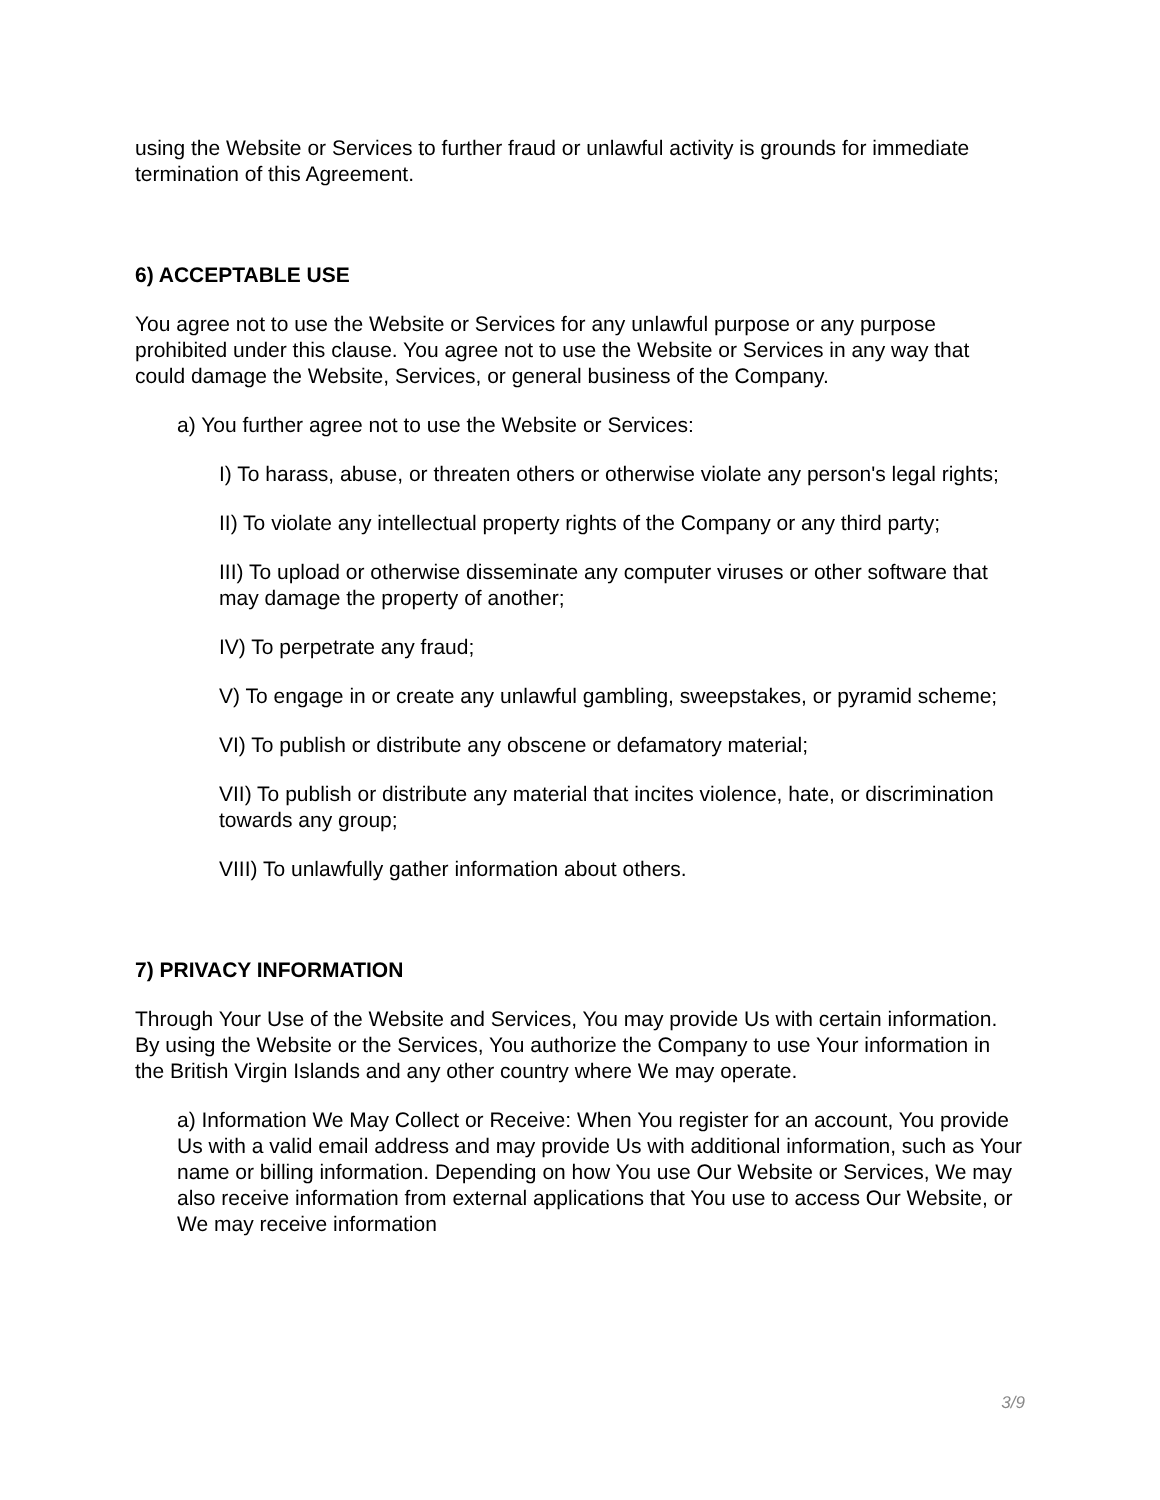using the Website or Services to further fraud or unlawful activity is grounds for immediate termination of this Agreement.
6) ACCEPTABLE USE
You agree not to use the Website or Services for any unlawful purpose or any purpose prohibited under this clause. You agree not to use the Website or Services in any way that could damage the Website, Services, or general business of the Company.
a) You further agree not to use the Website or Services:
I) To harass, abuse, or threaten others or otherwise violate any person's legal rights;
II) To violate any intellectual property rights of the Company or any third party;
III) To upload or otherwise disseminate any computer viruses or other software that may damage the property of another;
IV) To perpetrate any fraud;
V) To engage in or create any unlawful gambling, sweepstakes, or pyramid scheme;
VI) To publish or distribute any obscene or defamatory material;
VII) To publish or distribute any material that incites violence, hate, or discrimination towards any group;
VIII) To unlawfully gather information about others.
7) PRIVACY INFORMATION
Through Your Use of the Website and Services, You may provide Us with certain information. By using the Website or the Services, You authorize the Company to use Your information in the British Virgin Islands and any other country where We may operate.
a) Information We May Collect or Receive: When You register for an account, You provide Us with a valid email address and may provide Us with additional information, such as Your name or billing information. Depending on how You use Our Website or Services, We may also receive information from external applications that You use to access Our Website, or We may receive information
3/9